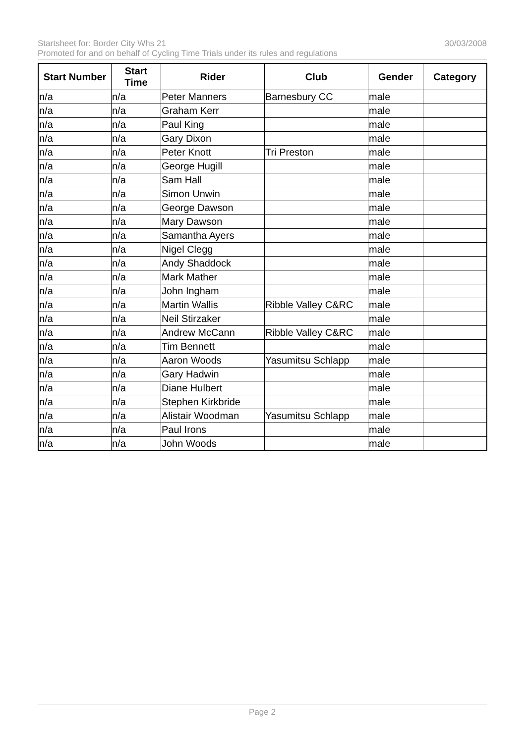Startsheet for: Border City Whs 21 30/03/2008
Promoted for and on behalf of Cycling Time Trials under its rules and regulations
| Start Number | Start Time | Rider | Club | Gender | Category |
| --- | --- | --- | --- | --- | --- |
| n/a | n/a | Peter Manners | Barnesbury CC | male | |
| n/a | n/a | Graham Kerr | | male | |
| n/a | n/a | Paul King | | male | |
| n/a | n/a | Gary Dixon | | male | |
| n/a | n/a | Peter Knott | Tri Preston | male | |
| n/a | n/a | George Hugill | | male | |
| n/a | n/a | Sam Hall | | male | |
| n/a | n/a | Simon Unwin | | male | |
| n/a | n/a | George Dawson | | male | |
| n/a | n/a | Mary Dawson | | male | |
| n/a | n/a | Samantha Ayers | | male | |
| n/a | n/a | Nigel Clegg | | male | |
| n/a | n/a | Andy Shaddock | | male | |
| n/a | n/a | Mark Mather | | male | |
| n/a | n/a | John Ingham | | male | |
| n/a | n/a | Martin Wallis | Ribble Valley C&RC | male | |
| n/a | n/a | Neil Stirzaker | | male | |
| n/a | n/a | Andrew McCann | Ribble Valley C&RC | male | |
| n/a | n/a | Tim Bennett | | male | |
| n/a | n/a | Aaron Woods | Yasumitsu Schlapp | male | |
| n/a | n/a | Gary Hadwin | | male | |
| n/a | n/a | Diane Hulbert | | male | |
| n/a | n/a | Stephen Kirkbride | | male | |
| n/a | n/a | Alistair Woodman | Yasumitsu Schlapp | male | |
| n/a | n/a | Paul Irons | | male | |
| n/a | n/a | John Woods | | male | |
Page 2